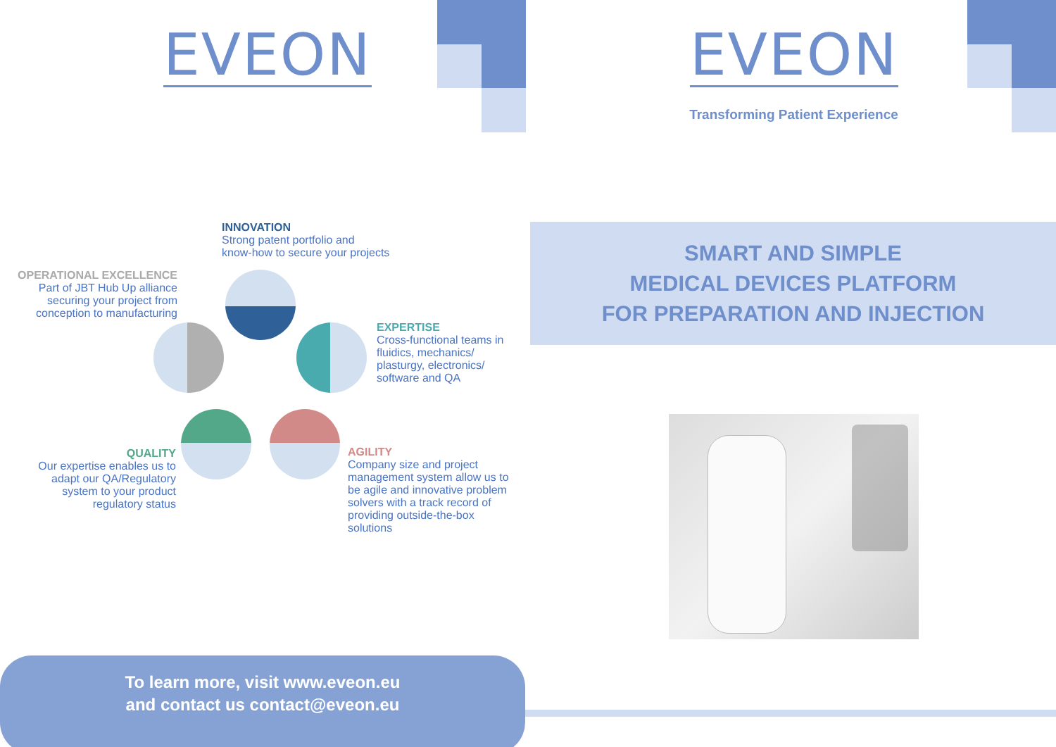EVEON EVEON
Transforming Patient Experience
INNOVATION
Strong patent portfolio and
know-how to secure your projects
OPERATIONAL EXCELLENCE
Part of JBT Hub Up alliance securing your project from conception to manufacturing
EXPERTISE
Cross-functional teams in fluidics, mechanics/ plasturgy, electronics/ software and QA
QUALITY
Our expertise enables us to adapt our QA/Regulatory system to your product regulatory status
AGILITY
Company size and project management system allow us to be agile and innovative problem solvers with a track record of providing outside-the-box solutions
SMART AND SIMPLE
MEDICAL DEVICES PLATFORM
FOR PREPARATION AND INJECTION
To learn more, visit www.eveon.eu
and contact us contact@eveon.eu